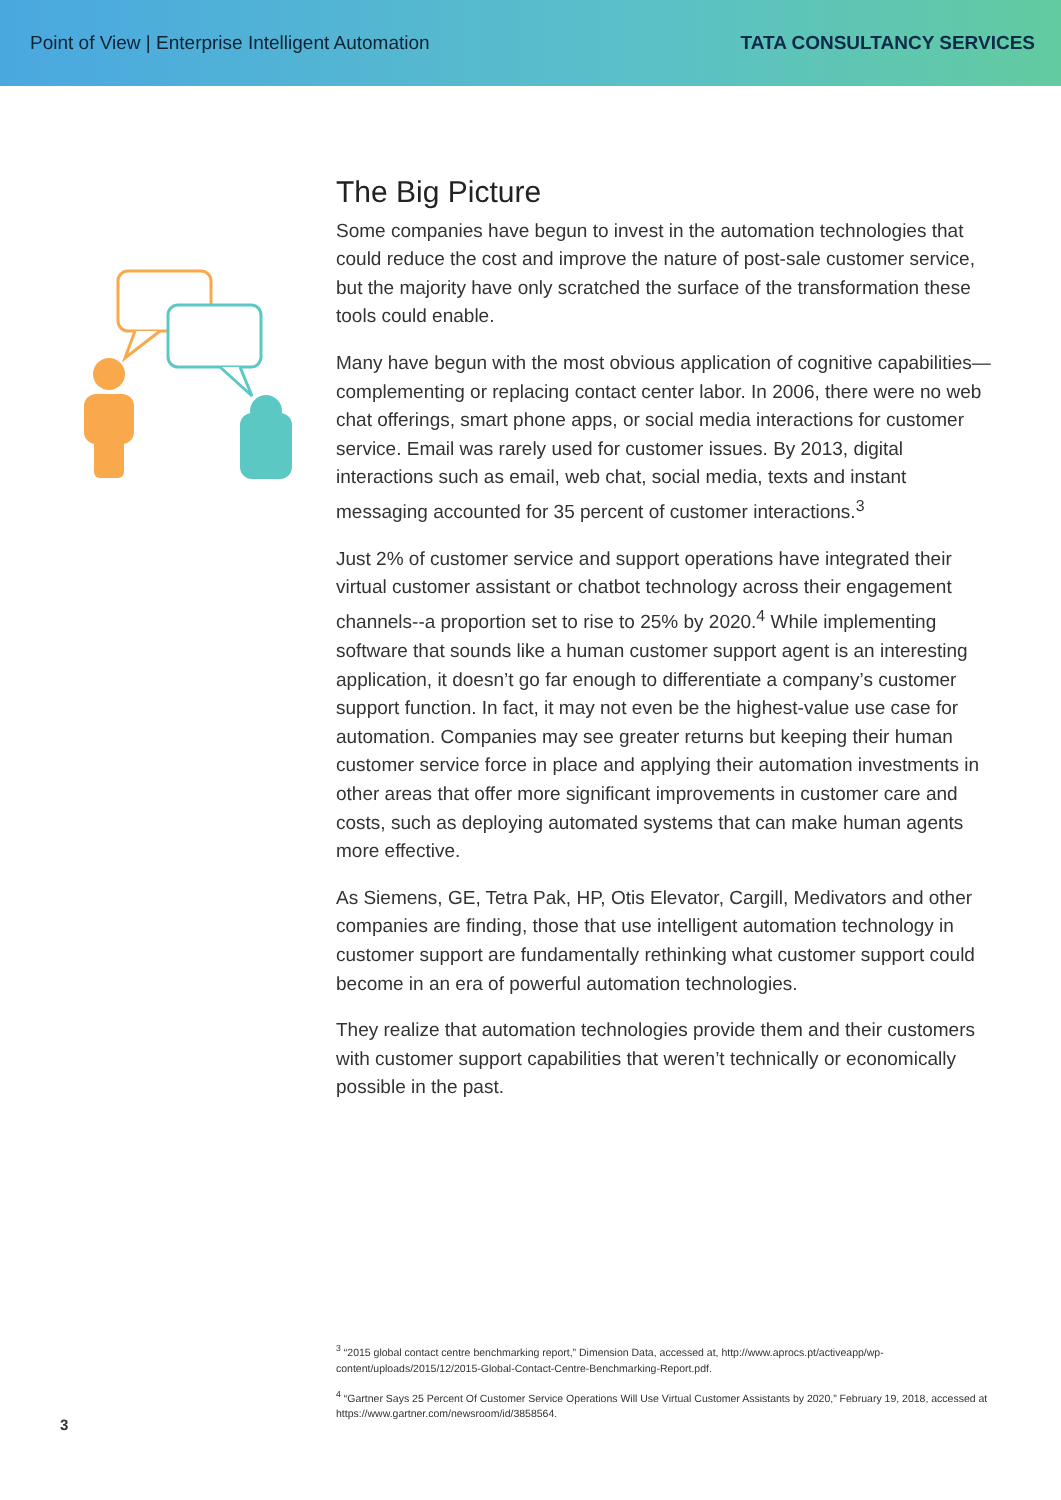Point of View | Enterprise Intelligent Automation
TATA CONSULTANCY SERVICES
The Big Picture
Some companies have begun to invest in the automation technologies that could reduce the cost and improve the nature of post-sale customer service, but the majority have only scratched the surface of the transformation these tools could enable.
Many have begun with the most obvious application of cognitive capabilities—complementing or replacing contact center labor. In 2006, there were no web chat offerings, smart phone apps, or social media interactions for customer service. Email was rarely used for customer issues. By 2013, digital interactions such as email, web chat, social media, texts and instant messaging accounted for 35 percent of customer interactions.<sup>3</sup>
Just 2% of customer service and support operations have integrated their virtual customer assistant or chatbot technology across their engagement channels--a proportion set to rise to 25% by 2020.<sup>4</sup> While implementing software that sounds like a human customer support agent is an interesting application, it doesn’t go far enough to differentiate a company’s customer support function. In fact, it may not even be the highest-value use case for automation. Companies may see greater returns but keeping their human customer service force in place and applying their automation investments in other areas that offer more significant improvements in customer care and costs, such as deploying automated systems that can make human agents more effective.
As Siemens, GE, Tetra Pak, HP, Otis Elevator, Cargill, Medivators and other companies are finding, those that use intelligent automation technology in customer support are fundamentally rethinking what customer support could become in an era of powerful automation technologies.
They realize that automation technologies provide them and their customers with customer support capabilities that weren’t technically or economically possible in the past.
<sup>3</sup> “2015 global contact centre benchmarking report,” Dimension Data, accessed at, http://www.aprocs.pt/activeapp/wp-content/uploads/2015/12/2015-Global-Contact-Centre-Benchmarking-Report.pdf.
<sup>4</sup> “Gartner Says 25 Percent Of Customer Service Operations Will Use Virtual Customer Assistants by 2020,” February 19, 2018, accessed at https://www.gartner.com/newsroom/id/3858564.
3